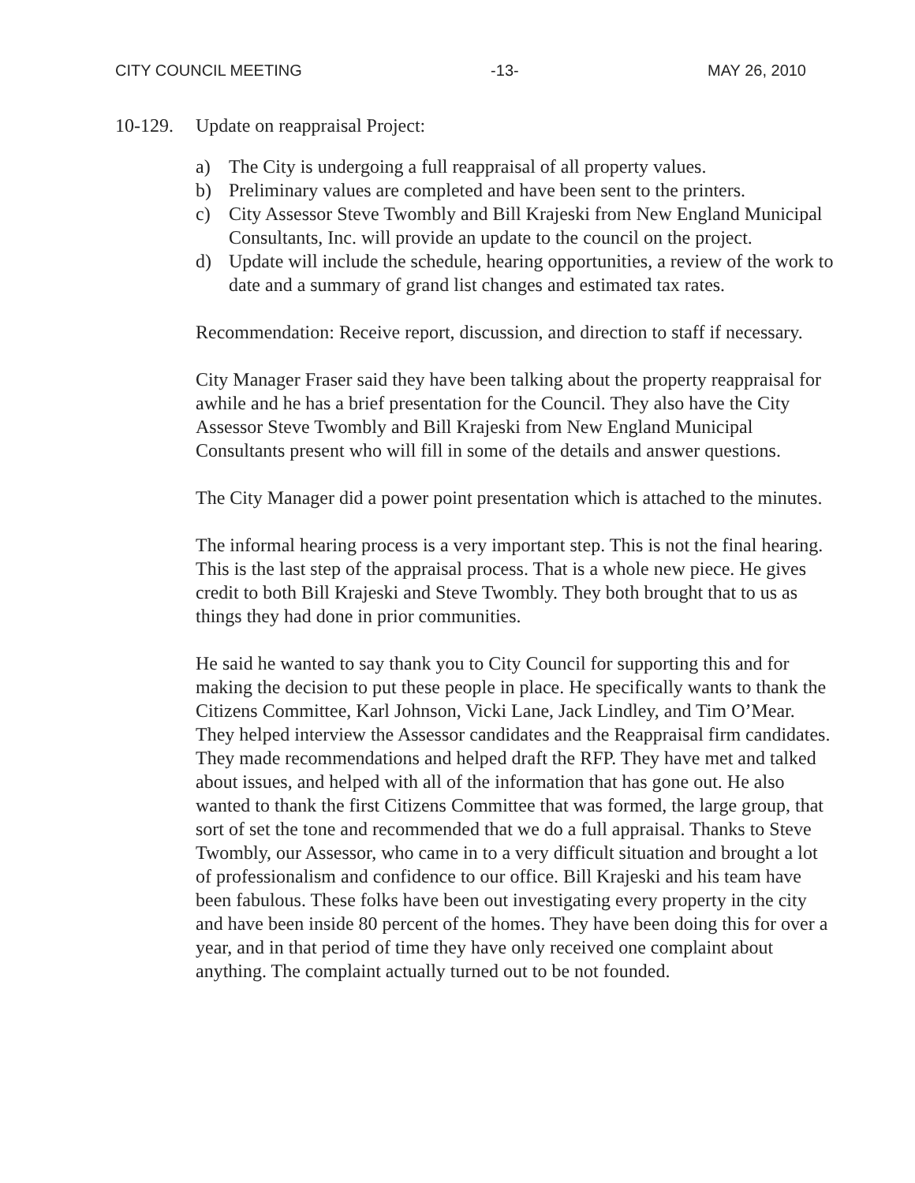CITY COUNCIL MEETING -13- MAY 26, 2010
10-129. Update on reappraisal Project:
a) The City is undergoing a full reappraisal of all property values.
b) Preliminary values are completed and have been sent to the printers.
c) City Assessor Steve Twombly and Bill Krajeski from New England Municipal Consultants, Inc. will provide an update to the council on the project.
d) Update will include the schedule, hearing opportunities, a review of the work to date and a summary of grand list changes and estimated tax rates.
Recommendation: Receive report, discussion, and direction to staff if necessary.
City Manager Fraser said they have been talking about the property reappraisal for awhile and he has a brief presentation for the Council. They also have the City Assessor Steve Twombly and Bill Krajeski from New England Municipal Consultants present who will fill in some of the details and answer questions.
The City Manager did a power point presentation which is attached to the minutes.
The informal hearing process is a very important step. This is not the final hearing. This is the last step of the appraisal process. That is a whole new piece. He gives credit to both Bill Krajeski and Steve Twombly. They both brought that to us as things they had done in prior communities.
He said he wanted to say thank you to City Council for supporting this and for making the decision to put these people in place. He specifically wants to thank the Citizens Committee, Karl Johnson, Vicki Lane, Jack Lindley, and Tim O’Mear. They helped interview the Assessor candidates and the Reappraisal firm candidates. They made recommendations and helped draft the RFP. They have met and talked about issues, and helped with all of the information that has gone out. He also wanted to thank the first Citizens Committee that was formed, the large group, that sort of set the tone and recommended that we do a full appraisal. Thanks to Steve Twombly, our Assessor, who came in to a very difficult situation and brought a lot of professionalism and confidence to our office. Bill Krajeski and his team have been fabulous. These folks have been out investigating every property in the city and have been inside 80 percent of the homes. They have been doing this for over a year, and in that period of time they have only received one complaint about anything. The complaint actually turned out to be not founded.